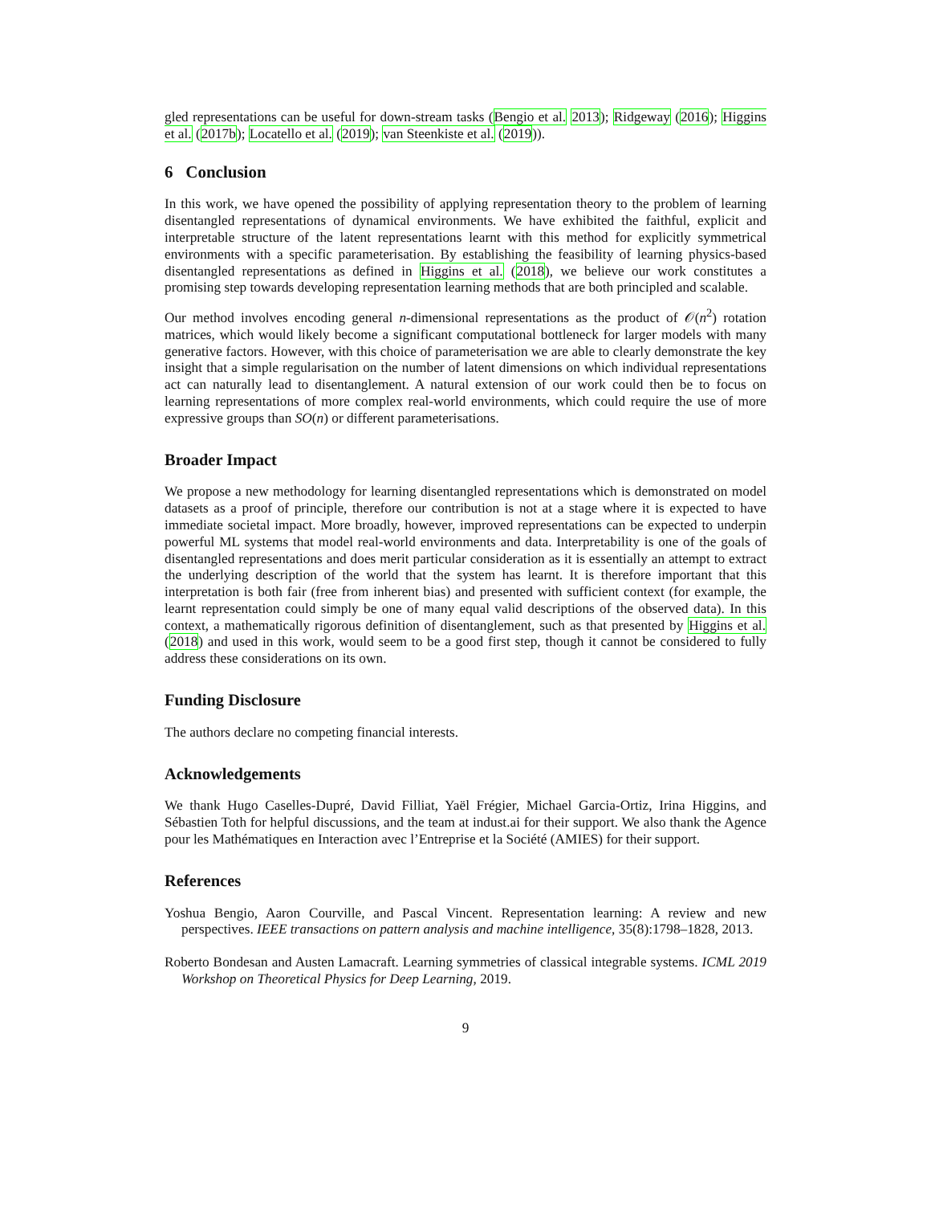gled representations can be useful for down-stream tasks (Bengio et al. 2013); Ridgeway (2016); Higgins et al. (2017b); Locatello et al. (2019); van Steenkiste et al. (2019)).
6 Conclusion
In this work, we have opened the possibility of applying representation theory to the problem of learning disentangled representations of dynamical environments. We have exhibited the faithful, explicit and interpretable structure of the latent representations learnt with this method for explicitly symmetrical environments with a specific parameterisation. By establishing the feasibility of learning physics-based disentangled representations as defined in Higgins et al. (2018), we believe our work constitutes a promising step towards developing representation learning methods that are both principled and scalable.
Our method involves encoding general n-dimensional representations as the product of 𝒪(n<sup>2</sup>) rotation matrices, which would likely become a significant computational bottleneck for larger models with many generative factors. However, with this choice of parameterisation we are able to clearly demonstrate the key insight that a simple regularisation on the number of latent dimensions on which individual representations act can naturally lead to disentanglement. A natural extension of our work could then be to focus on learning representations of more complex real-world environments, which could require the use of more expressive groups than SO(n) or different parameterisations.
Broader Impact
We propose a new methodology for learning disentangled representations which is demonstrated on model datasets as a proof of principle, therefore our contribution is not at a stage where it is expected to have immediate societal impact. More broadly, however, improved representations can be expected to underpin powerful ML systems that model real-world environments and data. Interpretability is one of the goals of disentangled representations and does merit particular consideration as it is essentially an attempt to extract the underlying description of the world that the system has learnt. It is therefore important that this interpretation is both fair (free from inherent bias) and presented with sufficient context (for example, the learnt representation could simply be one of many equal valid descriptions of the observed data). In this context, a mathematically rigorous definition of disentanglement, such as that presented by Higgins et al. (2018) and used in this work, would seem to be a good first step, though it cannot be considered to fully address these considerations on its own.
Funding Disclosure
The authors declare no competing financial interests.
Acknowledgements
We thank Hugo Caselles-Dupré, David Filliat, Yaël Frégier, Michael Garcia-Ortiz, Irina Higgins, and Sébastien Toth for helpful discussions, and the team at indust.ai for their support. We also thank the Agence pour les Mathématiques en Interaction avec l’Entreprise et la Société (AMIES) for their support.
References
Yoshua Bengio, Aaron Courville, and Pascal Vincent. Representation learning: A review and new perspectives. IEEE transactions on pattern analysis and machine intelligence, 35(8):1798–1828, 2013.
Roberto Bondesan and Austen Lamacraft. Learning symmetries of classical integrable systems. ICML 2019 Workshop on Theoretical Physics for Deep Learning, 2019.
9